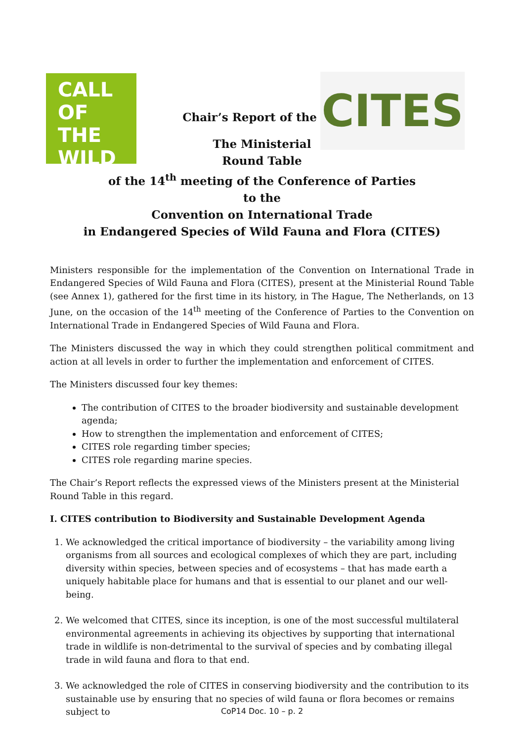CALL OF THE WILD
CITES
Chair’s Report of the
The Ministerial
Round Table
of the 14<sup>th</sup> meeting of the Conference of Parties
to the
Convention on International Trade
in Endangered Species of Wild Fauna and Flora (CITES)
Ministers responsible for the implementation of the Convention on International Trade in Endangered Species of Wild Fauna and Flora (CITES), present at the Ministerial Round Table (see Annex 1), gathered for the first time in its history, in The Hague, The Netherlands, on 13 June, on the occasion of the 14<sup>th</sup> meeting of the Conference of Parties to the Convention on International Trade in Endangered Species of Wild Fauna and Flora.
The Ministers discussed the way in which they could strengthen political commitment and action at all levels in order to further the implementation and enforcement of CITES.
The Ministers discussed four key themes:
The contribution of CITES to the broader biodiversity and sustainable development agenda;
How to strengthen the implementation and enforcement of CITES;
CITES role regarding timber species;
CITES role regarding marine species.
The Chair’s Report reflects the expressed views of the Ministers present at the Ministerial Round Table in this regard.
I. CITES contribution to Biodiversity and Sustainable Development Agenda
1. We acknowledged the critical importance of biodiversity – the variability among living organisms from all sources and ecological complexes of which they are part, including diversity within species, between species and of ecosystems – that has made earth a uniquely habitable place for humans and that is essential to our planet and our well-being.
2. We welcomed that CITES, since its inception, is one of the most successful multilateral environmental agreements in achieving its objectives by supporting that international trade in wildlife is non-detrimental to the survival of species and by combating illegal trade in wild fauna and flora to that end.
3. We acknowledged the role of CITES in conserving biodiversity and the contribution to its sustainable use by ensuring that no species of wild fauna or flora becomes or remains subject to
CoP14 Doc. 10 – p. 2